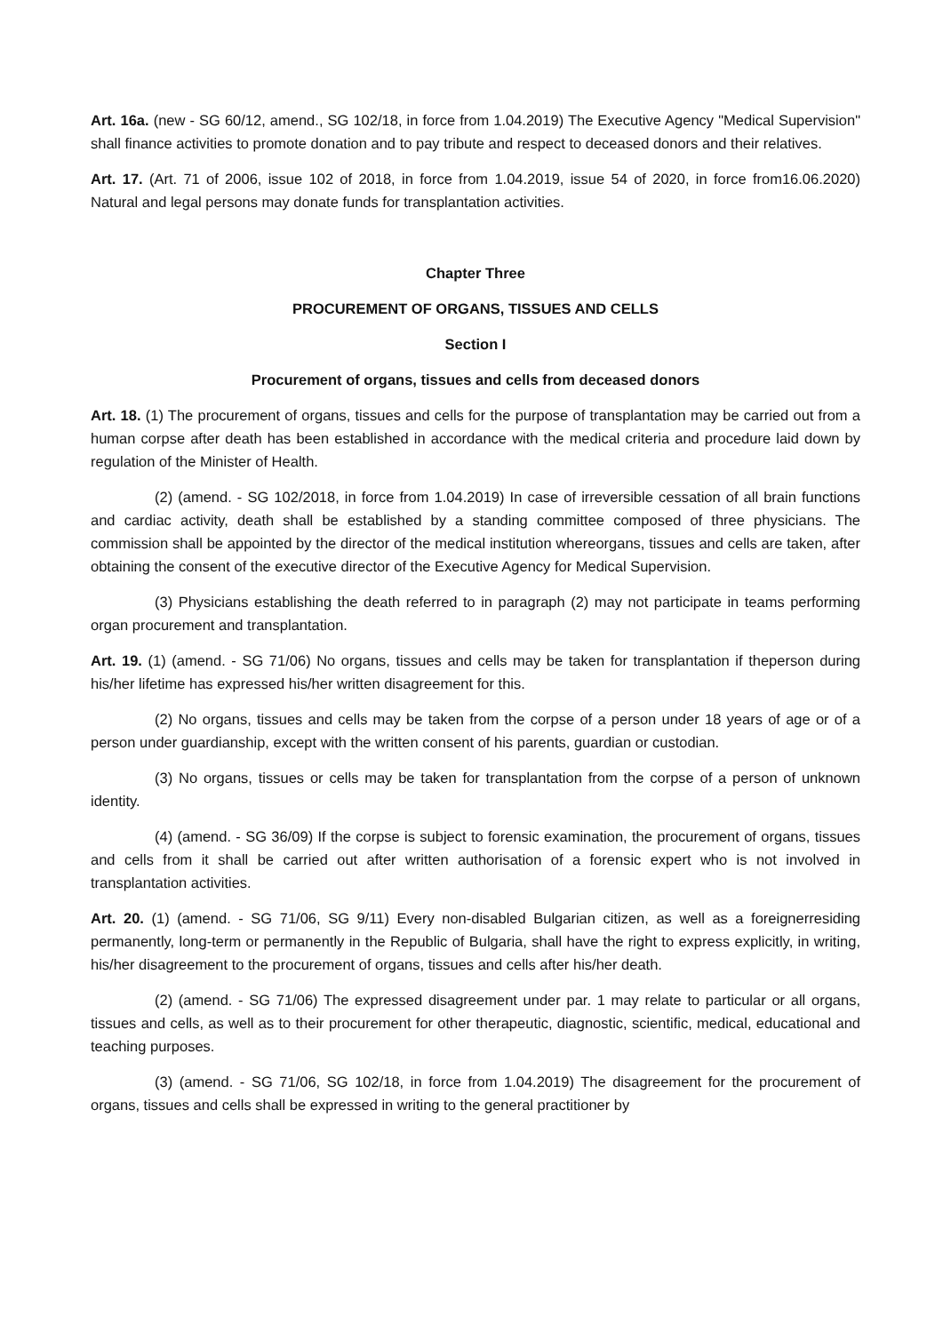Art. 16a. (new - SG 60/12, amend., SG 102/18, in force from 1.04.2019) The Executive Agency "Medical Supervision" shall finance activities to promote donation and to pay tribute and respect to deceased donors and their relatives.
Art. 17. (Art. 71 of 2006, issue 102 of 2018, in force from 1.04.2019, issue 54 of 2020, in force from16.06.2020) Natural and legal persons may donate funds for transplantation activities.
Chapter Three
PROCUREMENT OF ORGANS, TISSUES AND CELLS
Section I
Procurement of organs, tissues and cells from deceased donors
Art. 18. (1) The procurement of organs, tissues and cells for the purpose of transplantation may be carried out from a human corpse after death has been established in accordance with the medical criteria and procedure laid down by regulation of the Minister of Health.
(2) (amend. - SG 102/2018, in force from 1.04.2019) In case of irreversible cessation of all brain functions and cardiac activity, death shall be established by a standing committee composed of three physicians. The commission shall be appointed by the director of the medical institution whereorgans, tissues and cells are taken, after obtaining the consent of the executive director of the Executive Agency for Medical Supervision.
(3) Physicians establishing the death referred to in paragraph (2) may not participate in teams performing organ procurement and transplantation.
Art. 19. (1) (amend. - SG 71/06) No organs, tissues and cells may be taken for transplantation if theperson during his/her lifetime has expressed his/her written disagreement for this.
(2) No organs, tissues and cells may be taken from the corpse of a person under 18 years of age or of a person under guardianship, except with the written consent of his parents, guardian or custodian.
(3) No organs, tissues or cells may be taken for transplantation from the corpse of a person of unknown identity.
(4) (amend. - SG 36/09) If the corpse is subject to forensic examination, the procurement of organs, tissues and cells from it shall be carried out after written authorisation of a forensic expert who is not involved in transplantation activities.
Art. 20. (1) (amend. - SG 71/06, SG 9/11) Every non-disabled Bulgarian citizen, as well as a foreignerresiding permanently, long-term or permanently in the Republic of Bulgaria, shall have the right to express explicitly, in writing, his/her disagreement to the procurement of organs, tissues and cells after his/her death.
(2) (amend. - SG 71/06) The expressed disagreement under par. 1 may relate to particular or all organs, tissues and cells, as well as to their procurement for other therapeutic, diagnostic, scientific, medical, educational and teaching purposes.
(3) (amend. - SG 71/06, SG 102/18, in force from 1.04.2019) The disagreement for the procurement of organs, tissues and cells shall be expressed in writing to the general practitioner by